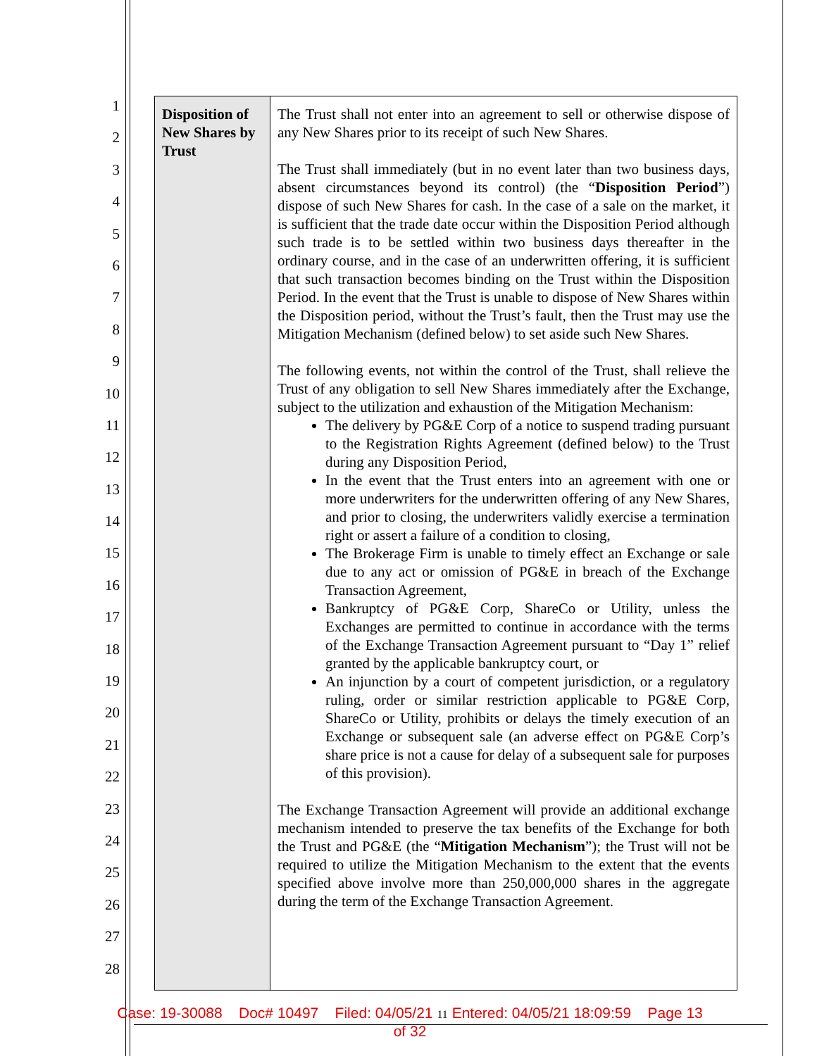1
2
3
4
5
6
7
8
9
10
11
12
13
14
15
16
17
18
19
20
21
22
23
24
25
26
27
28
| Disposition of New Shares by Trust | The Trust shall not enter into an agreement to sell or otherwise dispose of any New Shares prior to its receipt of such New Shares. The Trust shall immediately (but in no event later than two business days, absent circumstances beyond its control) (the “ Disposition Period ”) dispose of such New Shares for cash. In the case of a sale on the market, it is sufficient that the trade date occur within the Disposition Period although such trade is to be settled within two business days thereafter in the ordinary course, and in the case of an underwritten offering, it is sufficient that such transaction becomes binding on the Trust within the Disposition Period. In the event that the Trust is unable to dispose of New Shares within the Disposition period, without the Trust’s fault, then the Trust may use the Mitigation Mechanism (defined below) to set aside such New Shares. The following events, not within the control of the Trust, shall relieve the Trust of any obligation to sell New Shares immediately after the Exchange, subject to the utilization and exhaustion of the Mitigation Mechanism: The delivery by PG&E Corp of a notice to suspend trading pursuant to the Registration Rights Agreement (defined below) to the Trust during any Disposition Period, In the event that the Trust enters into an agreement with one or more underwriters for the underwritten offering of any New Shares, and prior to closing, the underwriters validly exercise a termination right or assert a failure of a condition to closing, The Brokerage Firm is unable to timely effect an Exchange or sale due to any act or omission of PG&E in breach of the Exchange Transaction Agreement, Bankruptcy of PG&E Corp, ShareCo or Utility, unless the Exchanges are permitted to continue in accordance with the terms of the Exchange Transaction Agreement pursuant to “Day 1” relief granted by the applicable bankruptcy court, or An injunction by a court of competent jurisdiction, or a regulatory ruling, order or similar restriction applicable to PG&E Corp, ShareCo or Utility, prohibits or delays the timely execution of an Exchange or subsequent sale (an adverse effect on PG&E Corp’s share price is not a cause for delay of a subsequent sale for purposes of this provision). The Exchange Transaction Agreement will provide an additional exchange mechanism intended to preserve the tax benefits of the Exchange for both the Trust and PG&E (the “ Mitigation Mechanism ”); the Trust will not be required to utilize the Mitigation Mechanism to the extent that the events specified above involve more than 250,000,000 shares in the aggregate during the term of the Exchange Transaction Agreement. |
Case: 19-30088 Doc# 10497 Filed: 04/05/21 11 Entered: 04/05/21 18:09:59 Page 13
of 32